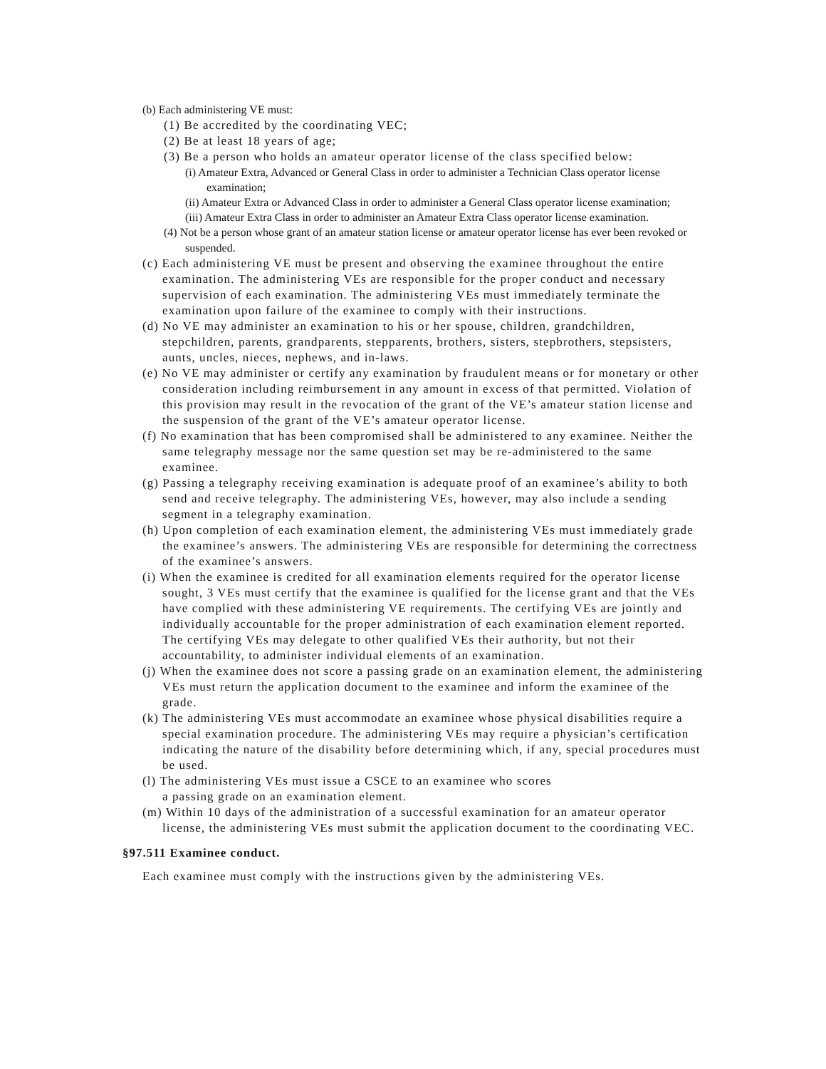(b) Each administering VE must:
(1) Be accredited by the coordinating VEC;
(2) Be at least 18 years of age;
(3) Be a person who holds an amateur operator license of the class specified below:
(i) Amateur Extra, Advanced or General Class in order to administer a Technician Class operator license examination;
(ii) Amateur Extra or Advanced Class in order to administer a General Class operator license examination;
(iii) Amateur Extra Class in order to administer an Amateur Extra Class operator license examination.
(4) Not be a person whose grant of an amateur station license or amateur operator license has ever been revoked or suspended.
(c) Each administering VE must be present and observing the examinee throughout the entire examination. The administering VEs are responsible for the proper conduct and necessary supervision of each examination. The administering VEs must immediately terminate the examination upon failure of the examinee to comply with their instructions.
(d) No VE may administer an examination to his or her spouse, children, grandchildren, stepchildren, parents, grandparents, stepparents, brothers, sisters, stepbrothers, stepsisters, aunts, uncles, nieces, nephews, and in-laws.
(e) No VE may administer or certify any examination by fraudulent means or for monetary or other consideration including reimbursement in any amount in excess of that permitted. Violation of this provision may result in the revocation of the grant of the VE’s amateur station license and the suspension of the grant of the VE’s amateur operator license.
(f) No examination that has been compromised shall be administered to any examinee. Neither the same telegraphy message nor the same question set may be re-administered to the same examinee.
(g) Passing a telegraphy receiving examination is adequate proof of an examinee’s ability to both send and receive telegraphy. The administering VEs, however, may also include a sending segment in a telegraphy examination.
(h) Upon completion of each examination element, the administering VEs must immediately grade the examinee’s answers. The administering VEs are responsible for determining the correctness of the examinee’s answers.
(i) When the examinee is credited for all examination elements required for the operator license sought, 3 VEs must certify that the examinee is qualified for the license grant and that the VEs have complied with these administering VE requirements. The certifying VEs are jointly and individually accountable for the proper administration of each examination element reported. The certifying VEs may delegate to other qualified VEs their authority, but not their accountability, to administer individual elements of an examination.
(j) When the examinee does not score a passing grade on an examination element, the administering VEs must return the application document to the examinee and inform the examinee of the grade.
(k) The administering VEs must accommodate an examinee whose physical disabilities require a special examination procedure. The administering VEs may require a physician’s certification indicating the nature of the disability before determining which, if any, special procedures must be used.
(l) The administering VEs must issue a CSCE to an examinee who scores
a passing grade on an examination element.
(m) Within 10 days of the administration of a successful examination for an amateur operator license, the administering VEs must submit the application document to the coordinating VEC.
§97.511 Examinee conduct.
Each examinee must comply with the instructions given by the administering VEs.